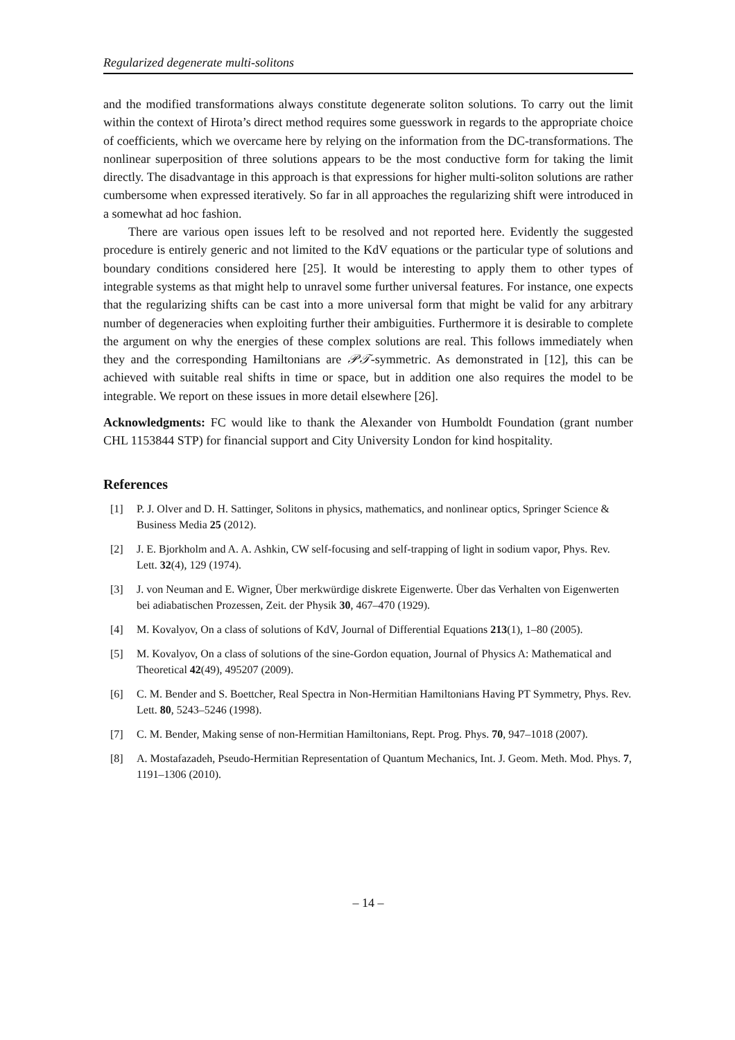Regularized degenerate multi-solitons
and the modified transformations always constitute degenerate soliton solutions. To carry out the limit within the context of Hirota’s direct method requires some guesswork in regards to the appropriate choice of coefficients, which we overcame here by relying on the information from the DC-transformations. The nonlinear superposition of three solutions appears to be the most conductive form for taking the limit directly. The disadvantage in this approach is that expressions for higher multi-soliton solutions are rather cumbersome when expressed iteratively. So far in all approaches the regularizing shift were introduced in a somewhat ad hoc fashion.
There are various open issues left to be resolved and not reported here. Evidently the suggested procedure is entirely generic and not limited to the KdV equations or the particular type of solutions and boundary conditions considered here [25]. It would be interesting to apply them to other types of integrable systems as that might help to unravel some further universal features. For instance, one expects that the regularizing shifts can be cast into a more universal form that might be valid for any arbitrary number of degeneracies when exploiting further their ambiguities. Furthermore it is desirable to complete the argument on why the energies of these complex solutions are real. This follows immediately when they and the corresponding Hamiltonians are 𝒫𝒯-symmetric. As demonstrated in [12], this can be achieved with suitable real shifts in time or space, but in addition one also requires the model to be integrable. We report on these issues in more detail elsewhere [26].
Acknowledgments: FC would like to thank the Alexander von Humboldt Foundation (grant number CHL 1153844 STP) for financial support and City University London for kind hospitality.
References
[1] P. J. Olver and D. H. Sattinger, Solitons in physics, mathematics, and nonlinear optics, Springer Science & Business Media 25 (2012).
[2] J. E. Bjorkholm and A. A. Ashkin, CW self-focusing and self-trapping of light in sodium vapor, Phys. Rev. Lett. 32(4), 129 (1974).
[3] J. von Neuman and E. Wigner, Über merkwürdige diskrete Eigenwerte. Über das Verhalten von Eigenwerten bei adiabatischen Prozessen, Zeit. der Physik 30, 467–470 (1929).
[4] M. Kovalyov, On a class of solutions of KdV, Journal of Differential Equations 213(1), 1–80 (2005).
[5] M. Kovalyov, On a class of solutions of the sine-Gordon equation, Journal of Physics A: Mathematical and Theoretical 42(49), 495207 (2009).
[6] C. M. Bender and S. Boettcher, Real Spectra in Non-Hermitian Hamiltonians Having PT Symmetry, Phys. Rev. Lett. 80, 5243–5246 (1998).
[7] C. M. Bender, Making sense of non-Hermitian Hamiltonians, Rept. Prog. Phys. 70, 947–1018 (2007).
[8] A. Mostafazadeh, Pseudo-Hermitian Representation of Quantum Mechanics, Int. J. Geom. Meth. Mod. Phys. 7, 1191–1306 (2010).
– 14 –